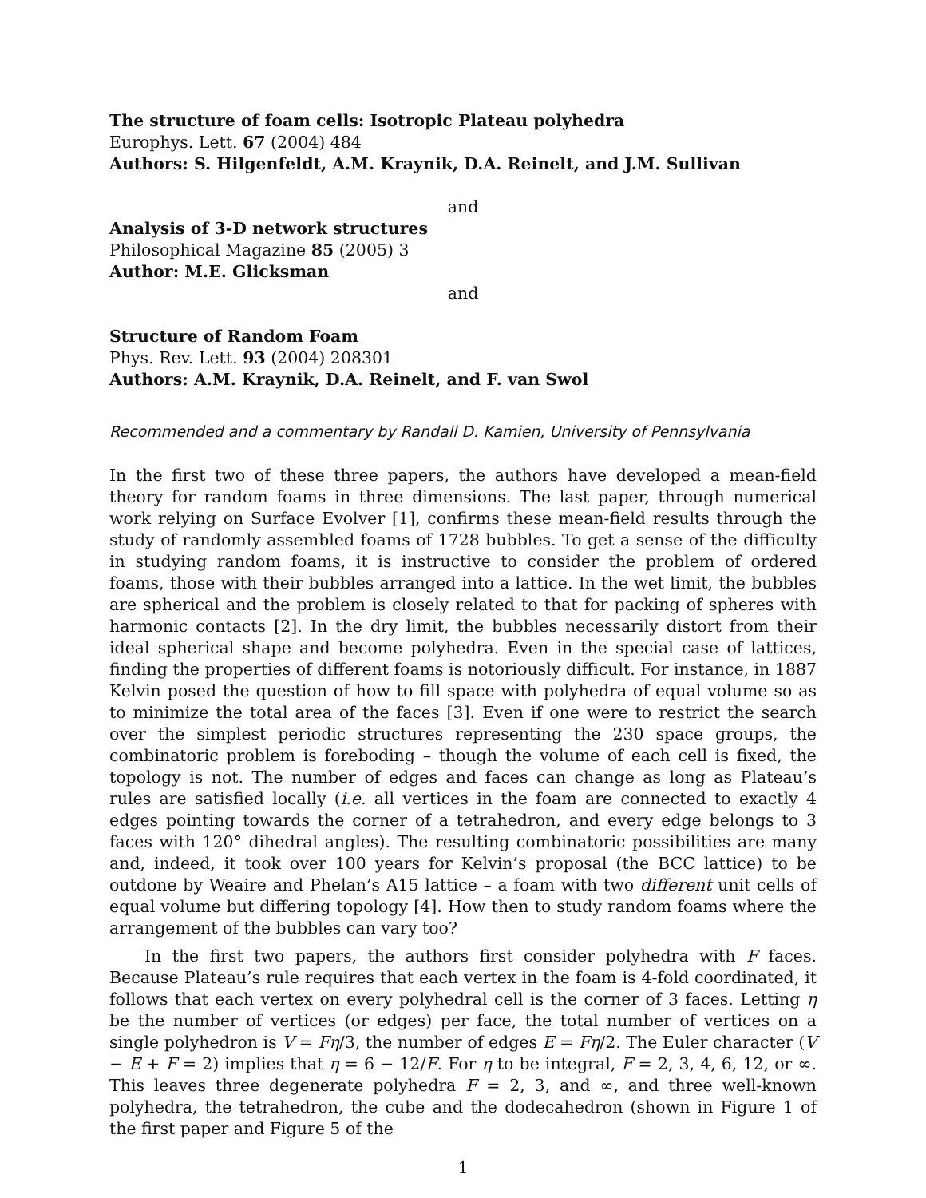The structure of foam cells: Isotropic Plateau polyhedra
Europhys. Lett. 67 (2004) 484
Authors: S. Hilgenfeldt, A.M. Kraynik, D.A. Reinelt, and J.M. Sullivan
and
Analysis of 3-D network structures
Philosophical Magazine 85 (2005) 3
Author: M.E. Glicksman
and
Structure of Random Foam
Phys. Rev. Lett. 93 (2004) 208301
Authors: A.M. Kraynik, D.A. Reinelt, and F. van Swol
Recommended and a commentary by Randall D. Kamien, University of Pennsylvania
In the first two of these three papers, the authors have developed a mean-field theory for random foams in three dimensions. The last paper, through numerical work relying on Surface Evolver [1], confirms these mean-field results through the study of randomly assembled foams of 1728 bubbles. To get a sense of the difficulty in studying random foams, it is instructive to consider the problem of ordered foams, those with their bubbles arranged into a lattice. In the wet limit, the bubbles are spherical and the problem is closely related to that for packing of spheres with harmonic contacts [2]. In the dry limit, the bubbles necessarily distort from their ideal spherical shape and become polyhedra. Even in the special case of lattices, finding the properties of different foams is notoriously difficult. For instance, in 1887 Kelvin posed the question of how to fill space with polyhedra of equal volume so as to minimize the total area of the faces [3]. Even if one were to restrict the search over the simplest periodic structures representing the 230 space groups, the combinatoric problem is foreboding – though the volume of each cell is fixed, the topology is not. The number of edges and faces can change as long as Plateau’s rules are satisfied locally (i.e. all vertices in the foam are connected to exactly 4 edges pointing towards the corner of a tetrahedron, and every edge belongs to 3 faces with 120° dihedral angles). The resulting combinatoric possibilities are many and, indeed, it took over 100 years for Kelvin’s proposal (the BCC lattice) to be outdone by Weaire and Phelan’s A15 lattice – a foam with two different unit cells of equal volume but differing topology [4]. How then to study random foams where the arrangement of the bubbles can vary too?
In the first two papers, the authors first consider polyhedra with F faces. Because Plateau’s rule requires that each vertex in the foam is 4-fold coordinated, it follows that each vertex on every polyhedral cell is the corner of 3 faces. Letting η be the number of vertices (or edges) per face, the total number of vertices on a single polyhedron is V = Fη/3, the number of edges E = Fη/2. The Euler character (V − E + F = 2) implies that η = 6 − 12/F. For η to be integral, F = 2, 3, 4, 6, 12, or ∞. This leaves three degenerate polyhedra F = 2, 3, and ∞, and three well-known polyhedra, the tetrahedron, the cube and the dodecahedron (shown in Figure 1 of the first paper and Figure 5 of the
1